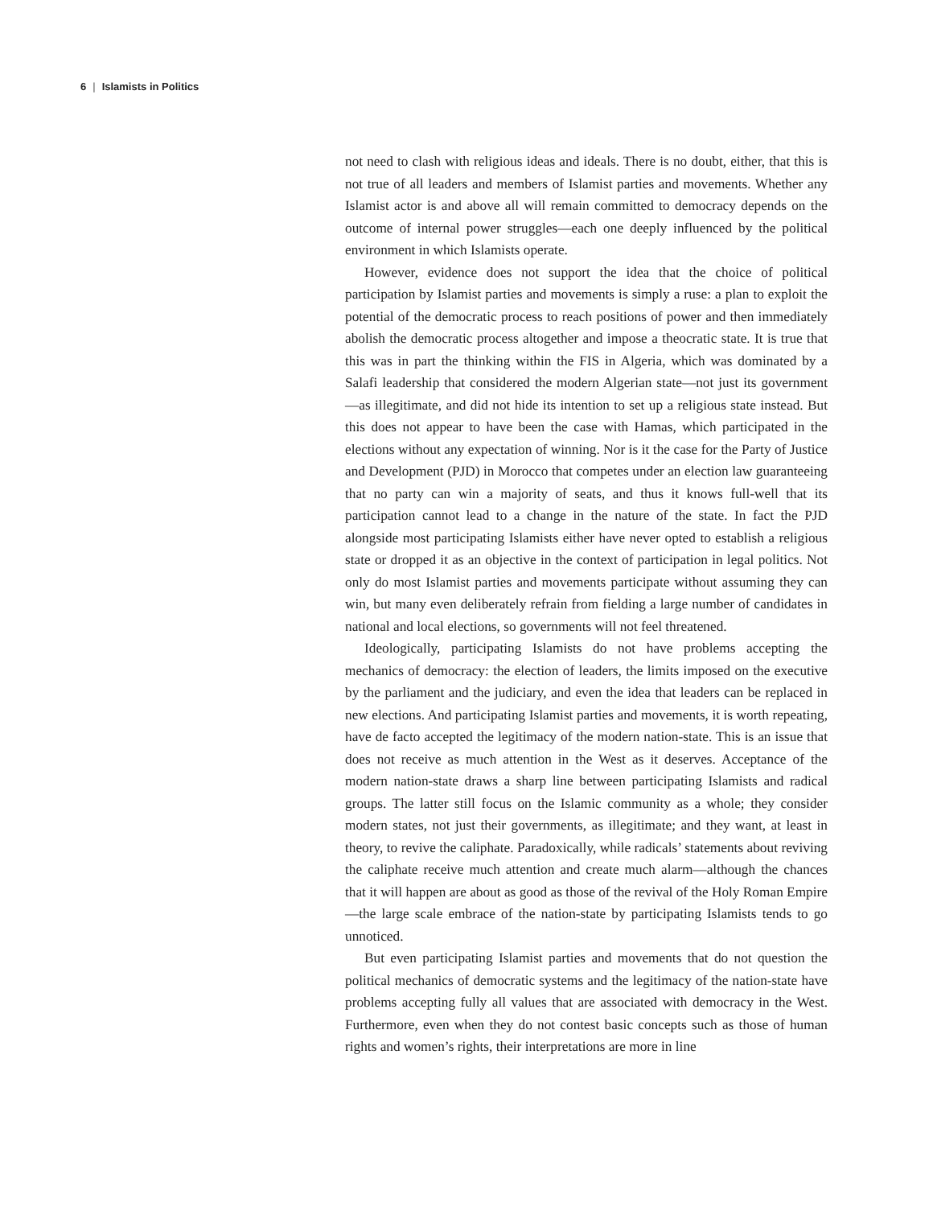6 | Islamists in Politics
not need to clash with religious ideas and ideals. There is no doubt, either, that this is not true of all leaders and members of Islamist parties and movements. Whether any Islamist actor is and above all will remain committed to democracy depends on the outcome of internal power struggles—each one deeply influenced by the political environment in which Islamists operate.
However, evidence does not support the idea that the choice of political participation by Islamist parties and movements is simply a ruse: a plan to exploit the potential of the democratic process to reach positions of power and then immediately abolish the democratic process altogether and impose a theocratic state. It is true that this was in part the thinking within the FIS in Algeria, which was dominated by a Salafi leadership that considered the modern Algerian state—not just its government—as illegitimate, and did not hide its intention to set up a religious state instead. But this does not appear to have been the case with Hamas, which participated in the elections without any expectation of winning. Nor is it the case for the Party of Justice and Development (PJD) in Morocco that competes under an election law guaranteeing that no party can win a majority of seats, and thus it knows full-well that its participation cannot lead to a change in the nature of the state. In fact the PJD alongside most participating Islamists either have never opted to establish a religious state or dropped it as an objective in the context of participation in legal politics. Not only do most Islamist parties and movements participate without assuming they can win, but many even deliberately refrain from fielding a large number of candidates in national and local elections, so governments will not feel threatened.
Ideologically, participating Islamists do not have problems accepting the mechanics of democracy: the election of leaders, the limits imposed on the executive by the parliament and the judiciary, and even the idea that leaders can be replaced in new elections. And participating Islamist parties and movements, it is worth repeating, have de facto accepted the legitimacy of the modern nation-state. This is an issue that does not receive as much attention in the West as it deserves. Acceptance of the modern nation-state draws a sharp line between participating Islamists and radical groups. The latter still focus on the Islamic community as a whole; they consider modern states, not just their governments, as illegitimate; and they want, at least in theory, to revive the caliphate. Paradoxically, while radicals’ statements about reviving the caliphate receive much attention and create much alarm—although the chances that it will happen are about as good as those of the revival of the Holy Roman Empire—the large scale embrace of the nation-state by participating Islamists tends to go unnoticed.
But even participating Islamist parties and movements that do not question the political mechanics of democratic systems and the legitimacy of the nation-state have problems accepting fully all values that are associated with democracy in the West. Furthermore, even when they do not contest basic concepts such as those of human rights and women’s rights, their interpretations are more in line